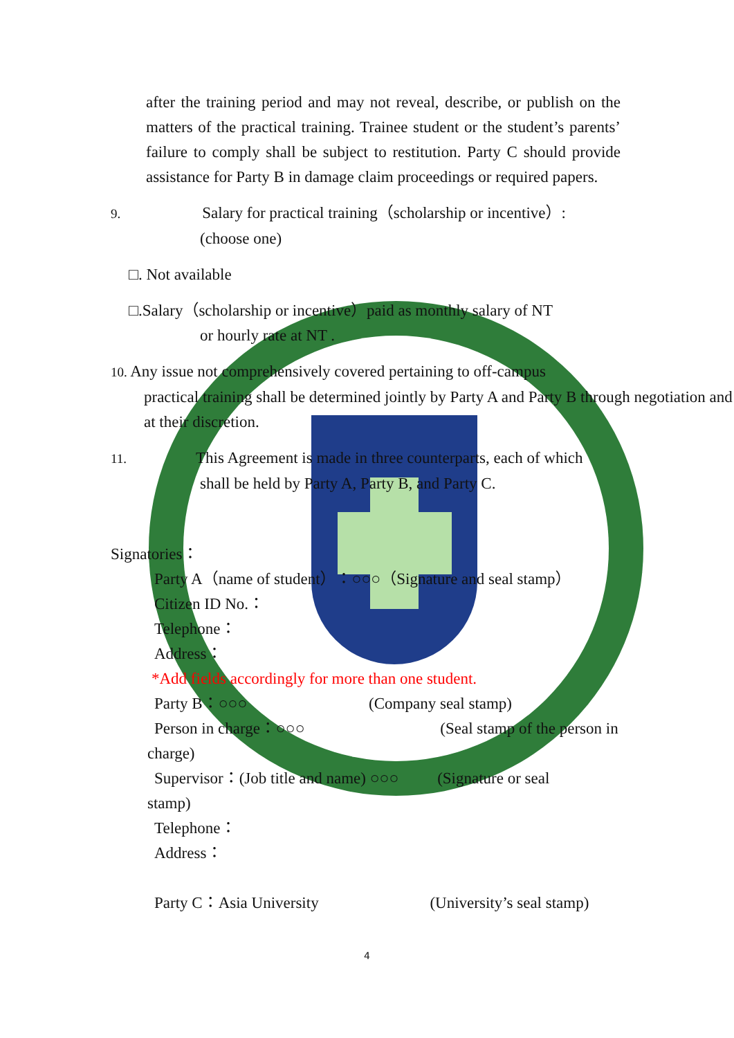after the training period and may not reveal, describe, or publish on the matters of the practical training. Trainee student or the student’s parents’ failure to comply shall be subject to restitution. Party C should provide assistance for Party B in damage claim proceedings or required papers.
9. Salary for practical training（scholarship or incentive）:
(choose one)
□. Not available
□.Salary（scholarship or incentive）paid as monthly salary of NT
or hourly rate at NT .
10. Any issue not comprehensively covered pertaining to off-campus
practical training shall be determined jointly by Party A and Party B through negotiation and at their discretion.
11. This Agreement is made in three counterparts, each of which
shall be held by Party A, Party B, and Party C.
Signatories：
Party A（name of student）：○○○（Signature and seal stamp）
Citizen ID No.：
Telephone：
Address：
*Add fields accordingly for more than one student.
Party B：○○○ (Company seal stamp)
Person in charge：○○○ (Seal stamp of the person in
charge)
Supervisor：(Job title and name) ○○○ (Signature or seal
stamp)
Telephone：
Address：
Party C：Asia University (University’s seal stamp)
4